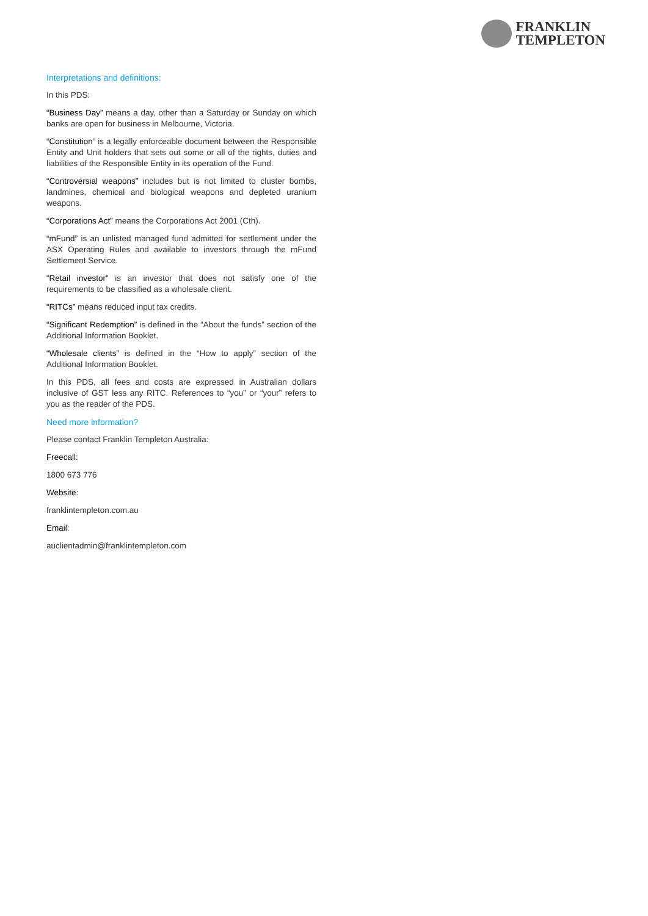FRANKLIN
TEMPLETON
Interpretations and definitions:
In this PDS:
“Business Day” means a day, other than a Saturday or Sunday on which banks are open for business in Melbourne, Victoria.
“Constitution” is a legally enforceable document between the Responsible Entity and Unit holders that sets out some or all of the rights, duties and liabilities of the Responsible Entity in its operation of the Fund.
“Controversial weapons” includes but is not limited to cluster bombs, landmines, chemical and biological weapons and depleted uranium weapons.
“Corporations Act” means the Corporations Act 2001 (Cth).
“mFund” is an unlisted managed fund admitted for settlement under the ASX Operating Rules and available to investors through the mFund Settlement Service.
“Retail investor” is an investor that does not satisfy one of the requirements to be classified as a wholesale client.
“RITCs” means reduced input tax credits.
“Significant Redemption” is defined in the “About the funds” section of the Additional Information Booklet.
“Wholesale clients” is defined in the “How to apply” section of the Additional Information Booklet.
In this PDS, all fees and costs are expressed in Australian dollars inclusive of GST less any RITC. References to “you” or “your” refers to you as the reader of the PDS.
Need more information?
Please contact Franklin Templeton Australia:
Freecall:
1800 673 776
Website:
franklintempleton.com.au
Email:
auclientadmin@franklintempleton.com